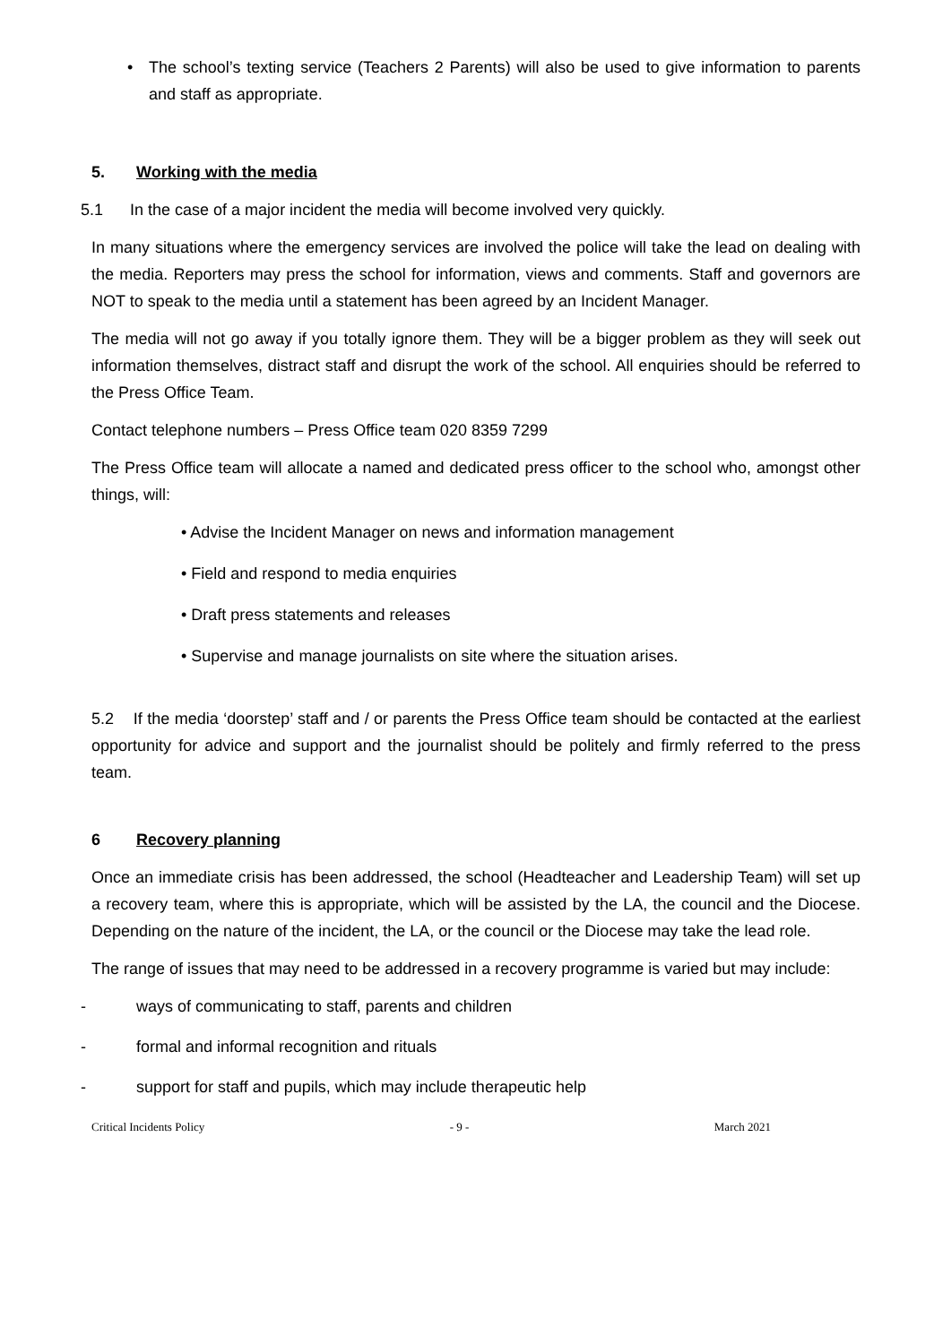• The school’s texting service (Teachers 2 Parents) will also be used to give information to parents and staff as appropriate.
5. Working with the media
5.1 In the case of a major incident the media will become involved very quickly.
In many situations where the emergency services are involved the police will take the lead on dealing with the media. Reporters may press the school for information, views and comments. Staff and governors are NOT to speak to the media until a statement has been agreed by an Incident Manager.
The media will not go away if you totally ignore them. They will be a bigger problem as they will seek out information themselves, distract staff and disrupt the work of the school. All enquiries should be referred to the Press Office Team.
Contact telephone numbers – Press Office team 020 8359 7299
The Press Office team will allocate a named and dedicated press officer to the school who, amongst other things, will:
• Advise the Incident Manager on news and information management
• Field and respond to media enquiries
• Draft press statements and releases
• Supervise and manage journalists on site where the situation arises.
5.2 If the media ‘doorstep’ staff and / or parents the Press Office team should be contacted at the earliest opportunity for advice and support and the journalist should be politely and firmly referred to the press team.
6 Recovery planning
Once an immediate crisis has been addressed, the school (Headteacher and Leadership Team) will set up a recovery team, where this is appropriate, which will be assisted by the LA, the council and the Diocese. Depending on the nature of the incident, the LA, or the council or the Diocese may take the lead role.
The range of issues that may need to be addressed in a recovery programme is varied but may include:
- ways of communicating to staff, parents and children
- formal and informal recognition and rituals
- support for staff and pupils, which may include therapeutic help
Critical Incidents Policy - 9 - March 2021